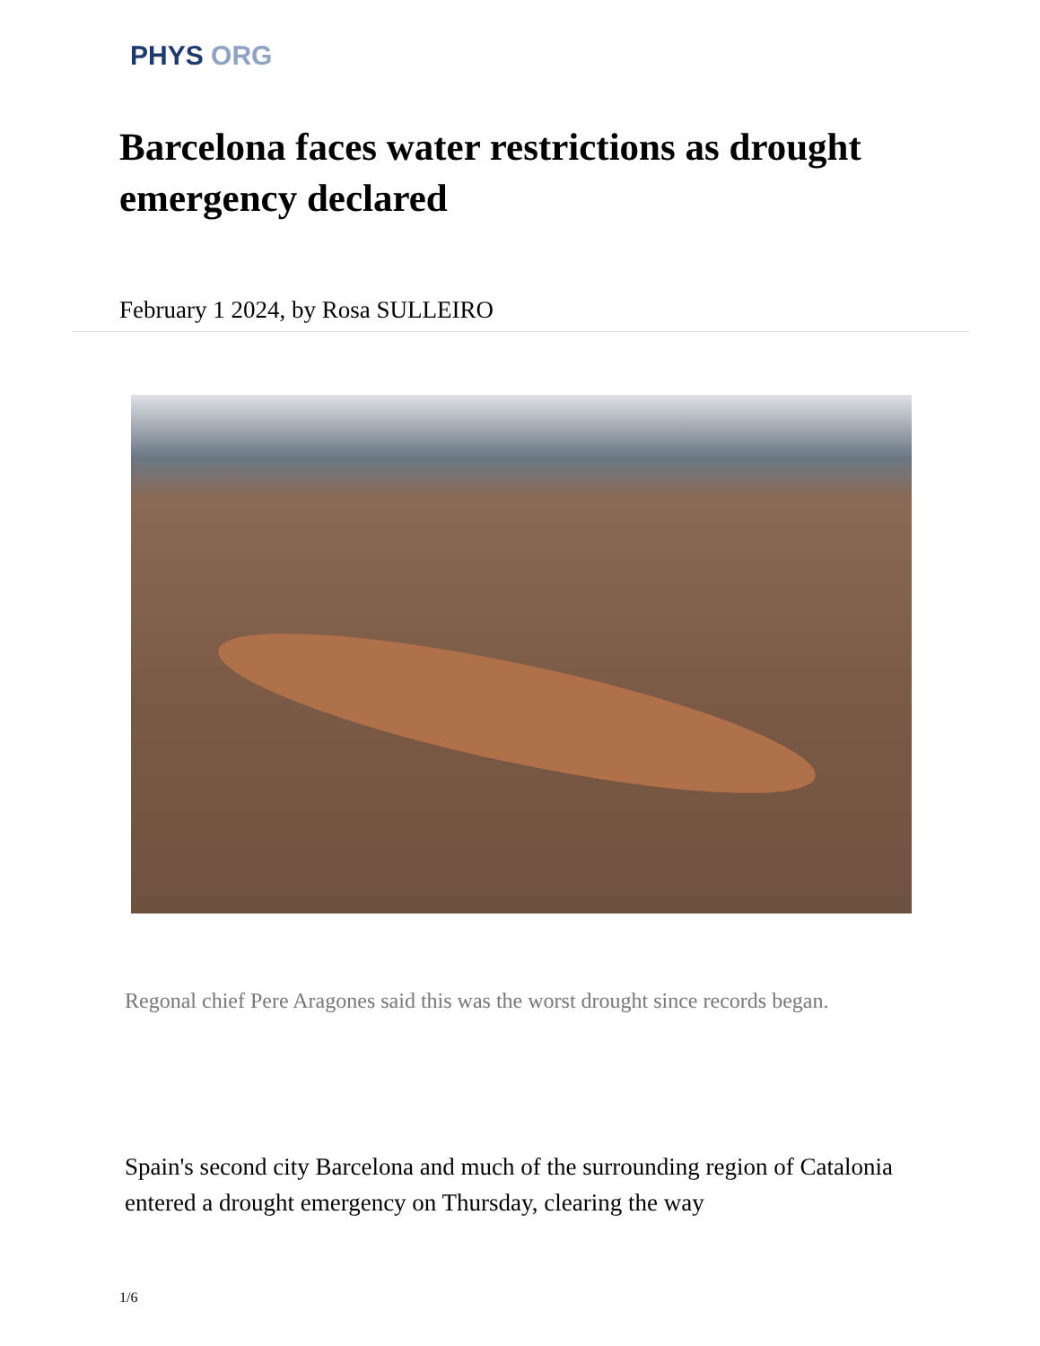PHYS ORG
Barcelona faces water restrictions as drought emergency declared
February 1 2024, by Rosa SULLEIRO
Regonal chief Pere Aragones said this was the worst drought since records began.
Spain's second city Barcelona and much of the surrounding region of Catalonia entered a drought emergency on Thursday, clearing the way
1/6